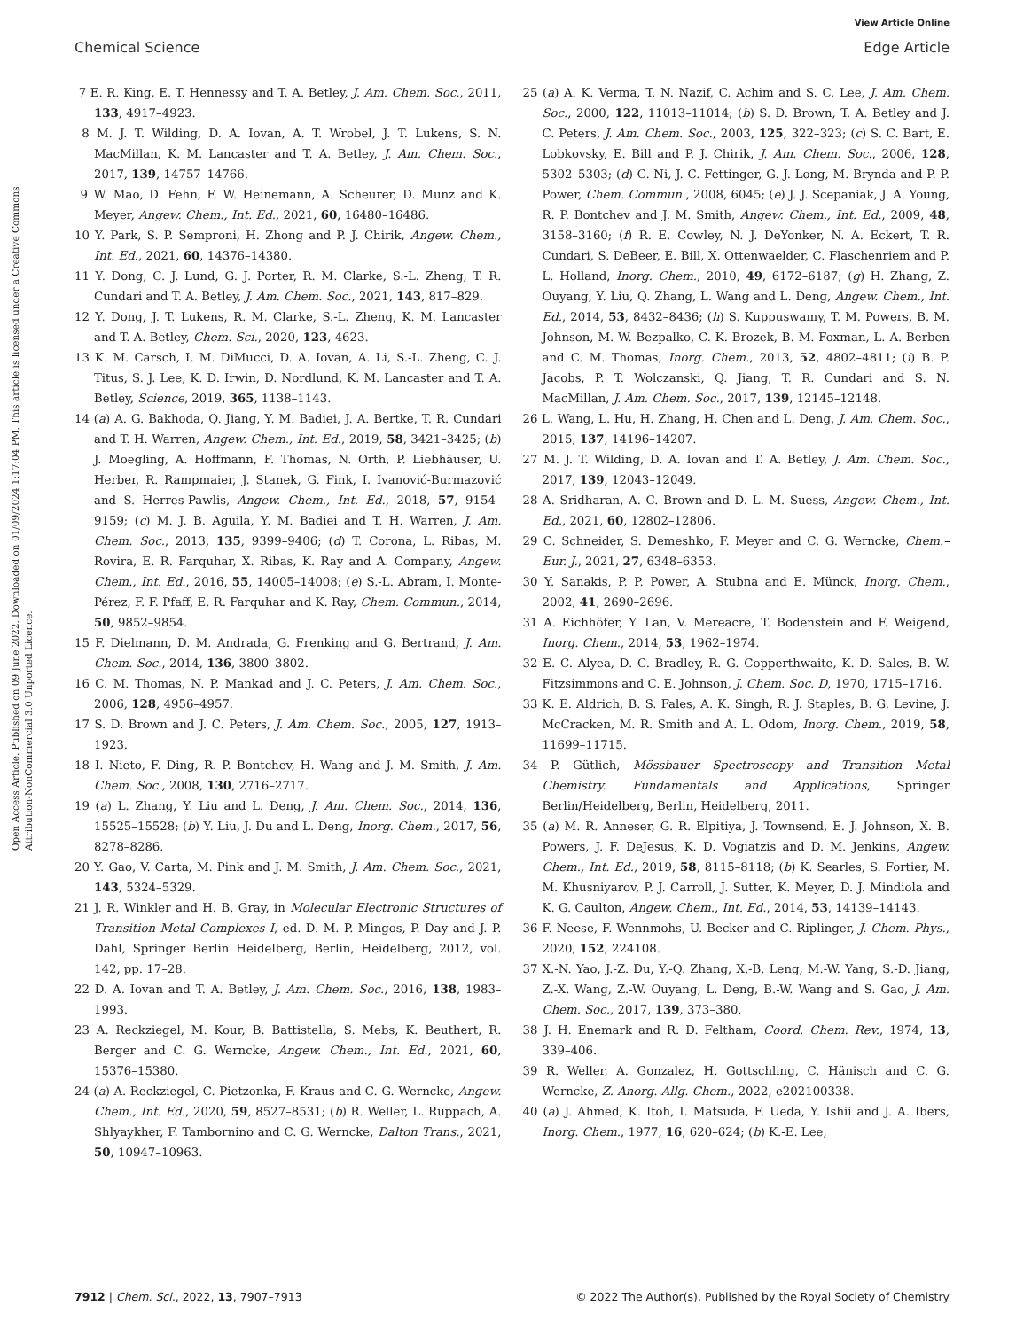View Article Online
Chemical Science Edge Article
Open Access Article. Published on 09 June 2022. Downloaded on 01/09/2024 1:17:04 PM. This article is licensed under a Creative Commons Attribution-NonCommercial 3.0 Unported Licence.
7 E. R. King, E. T. Hennessy and T. A. Betley, J. Am. Chem. Soc., 2011, 133, 4917–4923.
8 M. J. T. Wilding, D. A. Iovan, A. T. Wrobel, J. T. Lukens, S. N. MacMillan, K. M. Lancaster and T. A. Betley, J. Am. Chem. Soc., 2017, 139, 14757–14766.
9 W. Mao, D. Fehn, F. W. Heinemann, A. Scheurer, D. Munz and K. Meyer, Angew. Chem., Int. Ed., 2021, 60, 16480–16486.
10 Y. Park, S. P. Semproni, H. Zhong and P. J. Chirik, Angew. Chem., Int. Ed., 2021, 60, 14376–14380.
11 Y. Dong, C. J. Lund, G. J. Porter, R. M. Clarke, S.-L. Zheng, T. R. Cundari and T. A. Betley, J. Am. Chem. Soc., 2021, 143, 817–829.
12 Y. Dong, J. T. Lukens, R. M. Clarke, S.-L. Zheng, K. M. Lancaster and T. A. Betley, Chem. Sci., 2020, 123, 4623.
13 K. M. Carsch, I. M. DiMucci, D. A. Iovan, A. Li, S.-L. Zheng, C. J. Titus, S. J. Lee, K. D. Irwin, D. Nordlund, K. M. Lancaster and T. A. Betley, Science, 2019, 365, 1138–1143.
14 (a) A. G. Bakhoda, Q. Jiang, Y. M. Badiei, J. A. Bertke, T. R. Cundari and T. H. Warren, Angew. Chem., Int. Ed., 2019, 58, 3421–3425; (b) J. Moegling, A. Hoffmann, F. Thomas, N. Orth, P. Liebhäuser, U. Herber, R. Rampmaier, J. Stanek, G. Fink, I. Ivanović-Burmazović and S. Herres-Pawlis, Angew. Chem., Int. Ed., 2018, 57, 9154–9159; (c) M. J. B. Aguila, Y. M. Badiei and T. H. Warren, J. Am. Chem. Soc., 2013, 135, 9399–9406; (d) T. Corona, L. Ribas, M. Rovira, E. R. Farquhar, X. Ribas, K. Ray and A. Company, Angew. Chem., Int. Ed., 2016, 55, 14005–14008; (e) S.-L. Abram, I. Monte-Pérez, F. F. Pfaff, E. R. Farquhar and K. Ray, Chem. Commun., 2014, 50, 9852–9854.
15 F. Dielmann, D. M. Andrada, G. Frenking and G. Bertrand, J. Am. Chem. Soc., 2014, 136, 3800–3802.
16 C. M. Thomas, N. P. Mankad and J. C. Peters, J. Am. Chem. Soc., 2006, 128, 4956–4957.
17 S. D. Brown and J. C. Peters, J. Am. Chem. Soc., 2005, 127, 1913–1923.
18 I. Nieto, F. Ding, R. P. Bontchev, H. Wang and J. M. Smith, J. Am. Chem. Soc., 2008, 130, 2716–2717.
19 (a) L. Zhang, Y. Liu and L. Deng, J. Am. Chem. Soc., 2014, 136, 15525–15528; (b) Y. Liu, J. Du and L. Deng, Inorg. Chem., 2017, 56, 8278–8286.
20 Y. Gao, V. Carta, M. Pink and J. M. Smith, J. Am. Chem. Soc., 2021, 143, 5324–5329.
21 J. R. Winkler and H. B. Gray, in Molecular Electronic Structures of Transition Metal Complexes I, ed. D. M. P. Mingos, P. Day and J. P. Dahl, Springer Berlin Heidelberg, Berlin, Heidelberg, 2012, vol. 142, pp. 17–28.
22 D. A. Iovan and T. A. Betley, J. Am. Chem. Soc., 2016, 138, 1983–1993.
23 A. Reckziegel, M. Kour, B. Battistella, S. Mebs, K. Beuthert, R. Berger and C. G. Werncke, Angew. Chem., Int. Ed., 2021, 60, 15376–15380.
24 (a) A. Reckziegel, C. Pietzonka, F. Kraus and C. G. Werncke, Angew. Chem., Int. Ed., 2020, 59, 8527–8531; (b) R. Weller, L. Ruppach, A. Shlyaykher, F. Tambornino and C. G. Werncke, Dalton Trans., 2021, 50, 10947–10963.
25 (a) A. K. Verma, T. N. Nazif, C. Achim and S. C. Lee, J. Am. Chem. Soc., 2000, 122, 11013–11014; (b) S. D. Brown, T. A. Betley and J. C. Peters, J. Am. Chem. Soc., 2003, 125, 322–323; (c) S. C. Bart, E. Lobkovsky, E. Bill and P. J. Chirik, J. Am. Chem. Soc., 2006, 128, 5302–5303; (d) C. Ni, J. C. Fettinger, G. J. Long, M. Brynda and P. P. Power, Chem. Commun., 2008, 6045; (e) J. J. Scepaniak, J. A. Young, R. P. Bontchev and J. M. Smith, Angew. Chem., Int. Ed., 2009, 48, 3158–3160; (f) R. E. Cowley, N. J. DeYonker, N. A. Eckert, T. R. Cundari, S. DeBeer, E. Bill, X. Ottenwaelder, C. Flaschenriem and P. L. Holland, Inorg. Chem., 2010, 49, 6172–6187; (g) H. Zhang, Z. Ouyang, Y. Liu, Q. Zhang, L. Wang and L. Deng, Angew. Chem., Int. Ed., 2014, 53, 8432–8436; (h) S. Kuppuswamy, T. M. Powers, B. M. Johnson, M. W. Bezpalko, C. K. Brozek, B. M. Foxman, L. A. Berben and C. M. Thomas, Inorg. Chem., 2013, 52, 4802–4811; (i) B. P. Jacobs, P. T. Wolczanski, Q. Jiang, T. R. Cundari and S. N. MacMillan, J. Am. Chem. Soc., 2017, 139, 12145–12148.
26 L. Wang, L. Hu, H. Zhang, H. Chen and L. Deng, J. Am. Chem. Soc., 2015, 137, 14196–14207.
27 M. J. T. Wilding, D. A. Iovan and T. A. Betley, J. Am. Chem. Soc., 2017, 139, 12043–12049.
28 A. Sridharan, A. C. Brown and D. L. M. Suess, Angew. Chem., Int. Ed., 2021, 60, 12802–12806.
29 C. Schneider, S. Demeshko, F. Meyer and C. G. Werncke, Chem.–Eur. J., 2021, 27, 6348–6353.
30 Y. Sanakis, P. P. Power, A. Stubna and E. Münck, Inorg. Chem., 2002, 41, 2690–2696.
31 A. Eichhöfer, Y. Lan, V. Mereacre, T. Bodenstein and F. Weigend, Inorg. Chem., 2014, 53, 1962–1974.
32 E. C. Alyea, D. C. Bradley, R. G. Copperthwaite, K. D. Sales, B. W. Fitzsimmons and C. E. Johnson, J. Chem. Soc. D, 1970, 1715–1716.
33 K. E. Aldrich, B. S. Fales, A. K. Singh, R. J. Staples, B. G. Levine, J. McCracken, M. R. Smith and A. L. Odom, Inorg. Chem., 2019, 58, 11699–11715.
34 P. Gütlich, Mössbauer Spectroscopy and Transition Metal Chemistry. Fundamentals and Applications, Springer Berlin/Heidelberg, Berlin, Heidelberg, 2011.
35 (a) M. R. Anneser, G. R. Elpitiya, J. Townsend, E. J. Johnson, X. B. Powers, J. F. DeJesus, K. D. Vogiatzis and D. M. Jenkins, Angew. Chem., Int. Ed., 2019, 58, 8115–8118; (b) K. Searles, S. Fortier, M. M. Khusniyarov, P. J. Carroll, J. Sutter, K. Meyer, D. J. Mindiola and K. G. Caulton, Angew. Chem., Int. Ed., 2014, 53, 14139–14143.
36 F. Neese, F. Wennmohs, U. Becker and C. Riplinger, J. Chem. Phys., 2020, 152, 224108.
37 X.-N. Yao, J.-Z. Du, Y.-Q. Zhang, X.-B. Leng, M.-W. Yang, S.-D. Jiang, Z.-X. Wang, Z.-W. Ouyang, L. Deng, B.-W. Wang and S. Gao, J. Am. Chem. Soc., 2017, 139, 373–380.
38 J. H. Enemark and R. D. Feltham, Coord. Chem. Rev., 1974, 13, 339–406.
39 R. Weller, A. Gonzalez, H. Gottschling, C. Hänisch and C. G. Werncke, Z. Anorg. Allg. Chem., 2022, e202100338.
40 (a) J. Ahmed, K. Itoh, I. Matsuda, F. Ueda, Y. Ishii and J. A. Ibers, Inorg. Chem., 1977, 16, 620–624; (b) K.-E. Lee,
7912 | Chem. Sci., 2022, 13, 7907–7913 © 2022 The Author(s). Published by the Royal Society of Chemistry